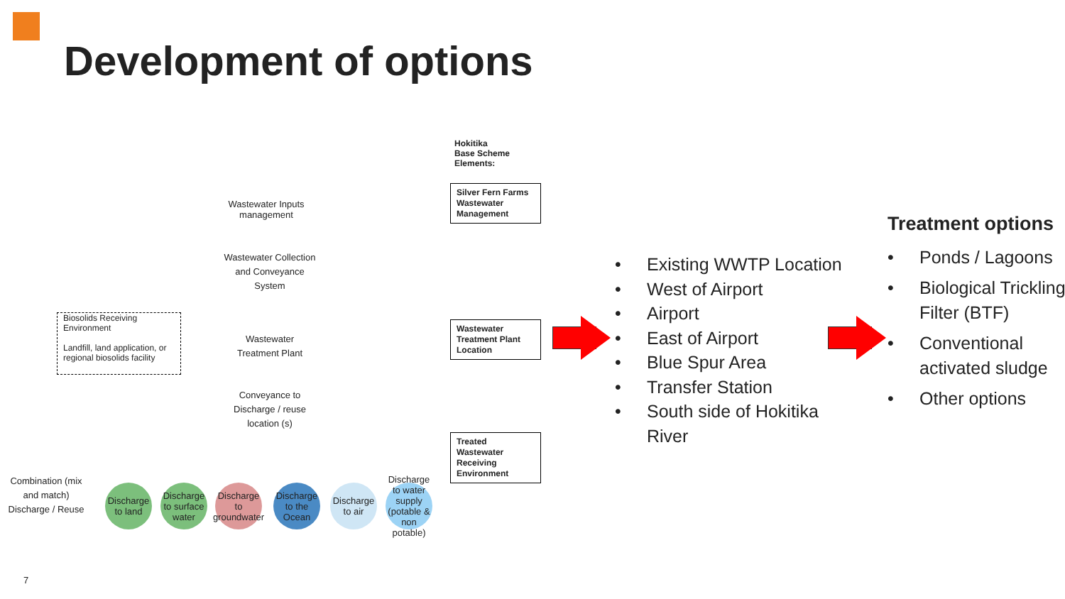Development of options
Hokitika
Base Scheme
Elements:
Wastewater Inputs management
Silver Fern Farms Wastewater Management
Wastewater Collection and Conveyance System
Biosolids Receiving Environment
Landfill, land application, or regional biosolids facility
Wastewater Treatment Plant
Wastewater Treatment Plant Location
Conveyance to Discharge / reuse location (s)
Treated Wastewater Receiving Environment
Combination (mix and match) Discharge / Reuse
Discharge to land
Discharge to surface water
Discharge to groundwater
Discharge to the Ocean
Discharge to air
Discharge to water supply (potable & non potable)
• Existing WWTP Location
• West of Airport
• Airport
• East of Airport
• Blue Spur Area
• Transfer Station
• South side of Hokitika River
Treatment options
• Ponds / Lagoons
• Biological Trickling Filter (BTF)
• Conventional activated sludge
• Other options
7